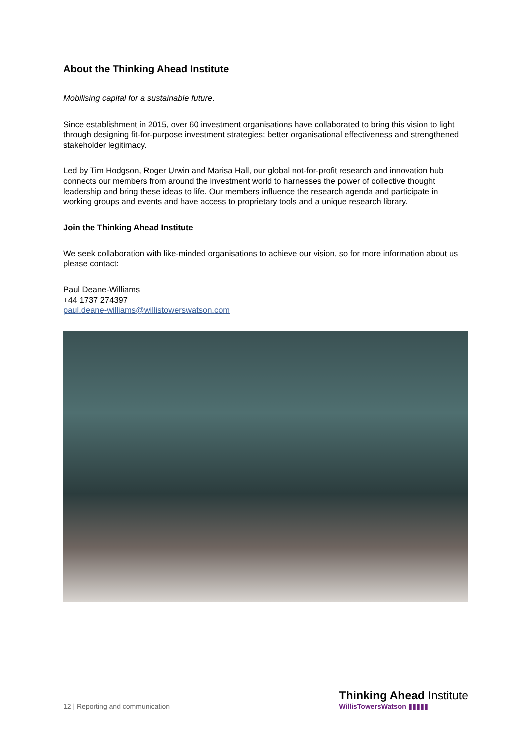About the Thinking Ahead Institute
Mobilising capital for a sustainable future.
Since establishment in 2015, over 60 investment organisations have collaborated to bring this vision to light through designing fit-for-purpose investment strategies; better organisational effectiveness and strengthened stakeholder legitimacy.
Led by Tim Hodgson, Roger Urwin and Marisa Hall, our global not-for-profit research and innovation hub connects our members from around the investment world to harnesses the power of collective thought leadership and bring these ideas to life. Our members influence the research agenda and participate in working groups and events and have access to proprietary tools and a unique research library.
Join the Thinking Ahead Institute
We seek collaboration with like-minded organisations to achieve our vision, so for more information about us please contact:
Paul Deane-Williams
+44 1737 274397
paul.deane-williams@willistowerswatson.com
12 | Reporting and communication
Thinking Ahead Institute
WillisTowersWatson ▮▮▮▮▮